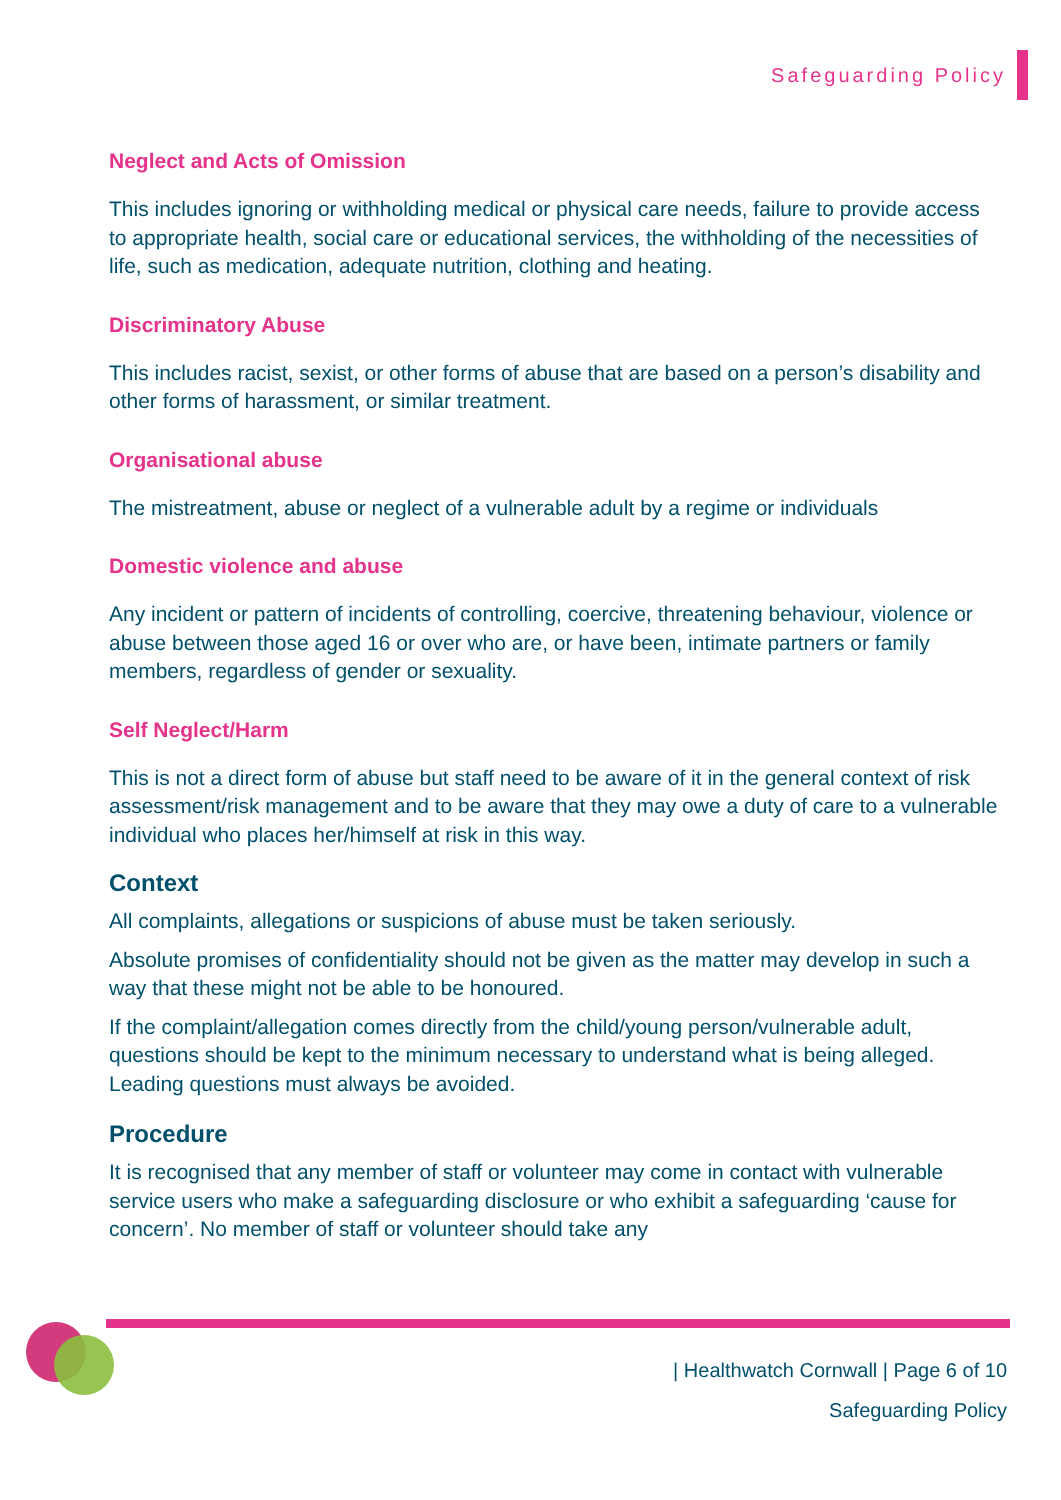Safeguarding Policy
Neglect and Acts of Omission
This includes ignoring or withholding medical or physical care needs, failure to provide access to appropriate health, social care or educational services, the withholding of the necessities of life, such as medication, adequate nutrition, clothing and heating.
Discriminatory Abuse
This includes racist, sexist, or other forms of abuse that are based on a person’s disability and other forms of harassment, or similar treatment.
Organisational abuse
The mistreatment, abuse or neglect of a vulnerable adult by a regime or individuals
Domestic violence and abuse
Any incident or pattern of incidents of controlling, coercive, threatening behaviour, violence or abuse between those aged 16 or over who are, or have been, intimate partners or family members, regardless of gender or sexuality.
Self Neglect/Harm
This is not a direct form of abuse but staff need to be aware of it in the general context of risk assessment/risk management and to be aware that they may owe a duty of care to a vulnerable individual who places her/himself at risk in this way.
Context
All complaints, allegations or suspicions of abuse must be taken seriously.
Absolute promises of confidentiality should not be given as the matter may develop in such a way that these might not be able to be honoured.
If the complaint/allegation comes directly from the child/young person/vulnerable adult, questions should be kept to the minimum necessary to understand what is being alleged. Leading questions must always be avoided.
Procedure
It is recognised that any member of staff or volunteer may come in contact with vulnerable service users who make a safeguarding disclosure or who exhibit a safeguarding ‘cause for concern’. No member of staff or volunteer should take any
| Healthwatch Cornwall | Page 6 of 10
Safeguarding Policy